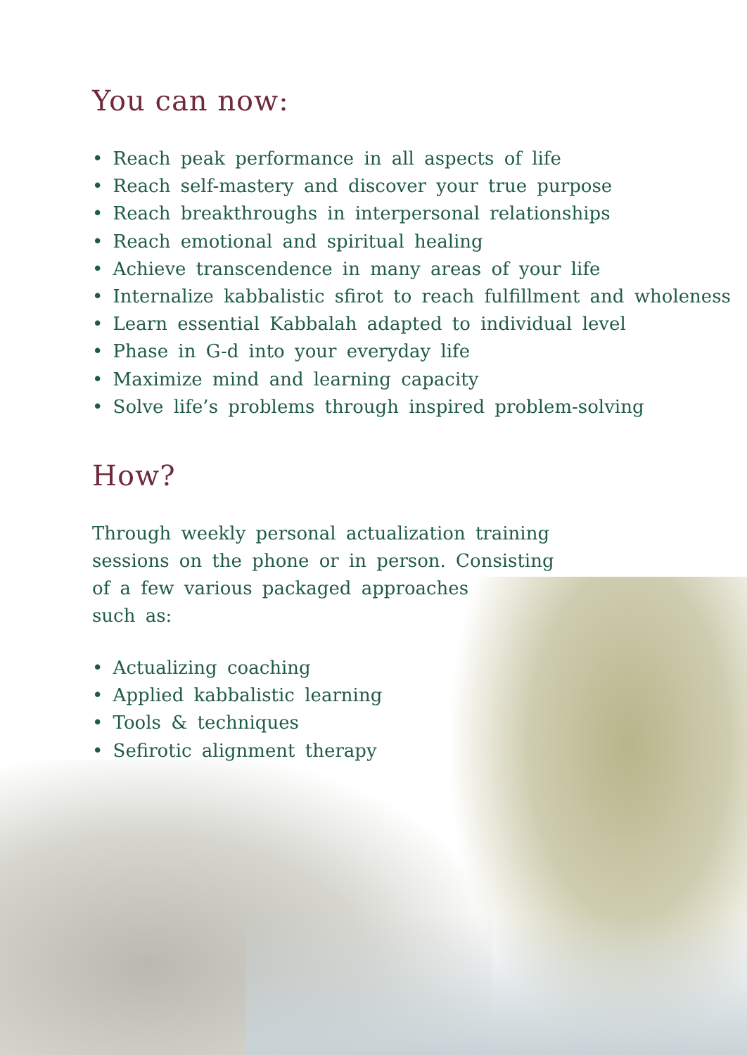You can now:
• Reach peak performance in all aspects of life
• Reach self-mastery and discover your true purpose
• Reach breakthroughs in interpersonal relationships
• Reach emotional and spiritual healing
• Achieve transcendence in many areas of your life
• Internalize kabbalistic sfirot to reach fulfillment and wholeness
• Learn essential Kabbalah adapted to individual level
• Phase in G-d into your everyday life
• Maximize mind and learning capacity
• Solve life’s problems through inspired problem-solving
How?
Through weekly personal actualization training
sessions on the phone or in person. Consisting
of a few various packaged approaches
such as:
• Actualizing coaching
• Applied kabbalistic learning
• Tools & techniques
• Sefirotic alignment therapy